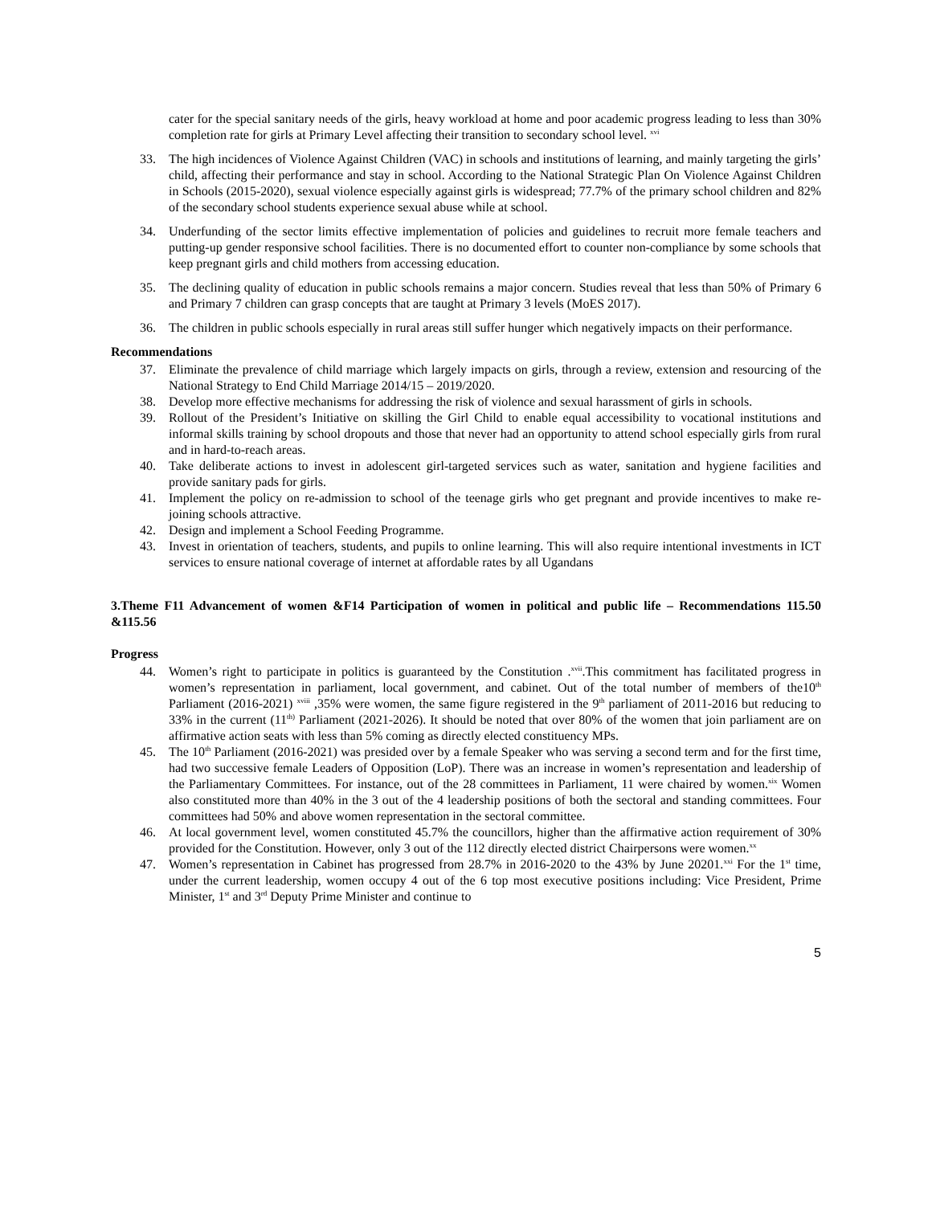cater for the special sanitary needs of the girls, heavy workload at home and poor academic progress leading to less than 30% completion rate for girls at Primary Level affecting their transition to secondary school level. <sup>xvi</sup>
33. The high incidences of Violence Against Children (VAC) in schools and institutions of learning, and mainly targeting the girls’ child, affecting their performance and stay in school. According to the National Strategic Plan On Violence Against Children in Schools (2015-2020), sexual violence especially against girls is widespread; 77.7% of the primary school children and 82% of the secondary school students experience sexual abuse while at school.
34. Underfunding of the sector limits effective implementation of policies and guidelines to recruit more female teachers and putting-up gender responsive school facilities. There is no documented effort to counter non-compliance by some schools that keep pregnant girls and child mothers from accessing education.
35. The declining quality of education in public schools remains a major concern. Studies reveal that less than 50% of Primary 6 and Primary 7 children can grasp concepts that are taught at Primary 3 levels (MoES 2017).
36. The children in public schools especially in rural areas still suffer hunger which negatively impacts on their performance.
Recommendations
37. Eliminate the prevalence of child marriage which largely impacts on girls, through a review, extension and resourcing of the National Strategy to End Child Marriage 2014/15 – 2019/2020.
38. Develop more effective mechanisms for addressing the risk of violence and sexual harassment of girls in schools.
39. Rollout of the President’s Initiative on skilling the Girl Child to enable equal accessibility to vocational institutions and informal skills training by school dropouts and those that never had an opportunity to attend school especially girls from rural and in hard-to-reach areas.
40. Take deliberate actions to invest in adolescent girl-targeted services such as water, sanitation and hygiene facilities and provide sanitary pads for girls.
41. Implement the policy on re-admission to school of the teenage girls who get pregnant and provide incentives to make re-joining schools attractive.
42. Design and implement a School Feeding Programme.
43. Invest in orientation of teachers, students, and pupils to online learning. This will also require intentional investments in ICT services to ensure national coverage of internet at affordable rates by all Ugandans
3.Theme F11 Advancement of women &F14 Participation of women in political and public life – Recommendations 115.50 &115.56
Progress
44. Women’s right to participate in politics is guaranteed by the Constitution .<sup>xvii</sup>.This commitment has facilitated progress in women’s representation in parliament, local government, and cabinet. Out of the total number of members of the10<sup>th</sup> Parliament (2016-2021) <sup>xviii</sup> ,35% were women, the same figure registered in the 9<sup>th</sup> parliament of 2011-2016 but reducing to 33% in the current (11<sup>th)</sup> Parliament (2021-2026). It should be noted that over 80% of the women that join parliament are on affirmative action seats with less than 5% coming as directly elected constituency MPs.
45. The 10<sup>th</sup> Parliament (2016-2021) was presided over by a female Speaker who was serving a second term and for the first time, had two successive female Leaders of Opposition (LoP). There was an increase in women’s representation and leadership of the Parliamentary Committees. For instance, out of the 28 committees in Parliament, 11 were chaired by women.<sup>xix</sup> Women also constituted more than 40% in the 3 out of the 4 leadership positions of both the sectoral and standing committees. Four committees had 50% and above women representation in the sectoral committee.
46. At local government level, women constituted 45.7% the councillors, higher than the affirmative action requirement of 30% provided for the Constitution. However, only 3 out of the 112 directly elected district Chairpersons were women.<sup>xx</sup>
47. Women’s representation in Cabinet has progressed from 28.7% in 2016-2020 to the 43% by June 20201.<sup>xxi</sup> For the 1<sup>st</sup> time, under the current leadership, women occupy 4 out of the 6 top most executive positions including: Vice President, Prime Minister, 1<sup>st</sup> and 3<sup>rd</sup> Deputy Prime Minister and continue to
5